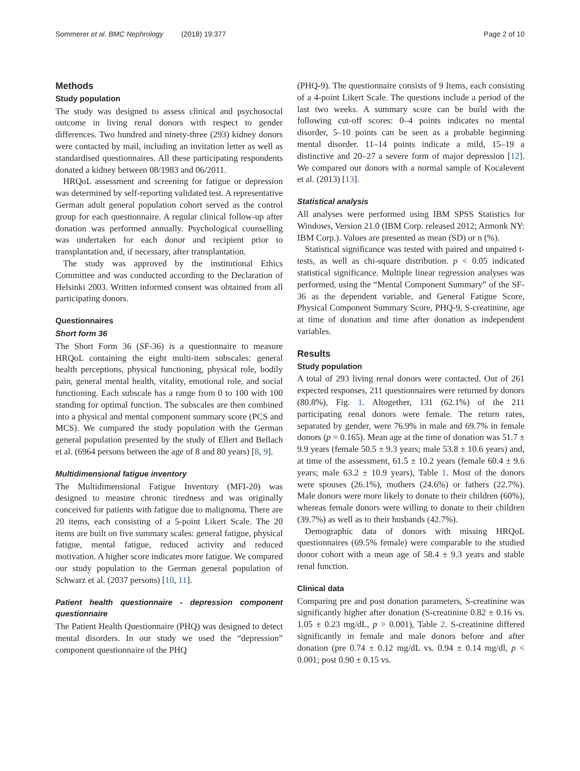Sommerer et al. BMC Nephrology (2018) 19:377 Page 2 of 10
Methods
Study population
The study was designed to assess clinical and psychosocial outcome in living renal donors with respect to gender differences. Two hundred and ninety-three (293) kidney donors were contacted by mail, including an invitation letter as well as standardised questionnaires. All these participating respondents donated a kidney between 08/1983 and 06/2011.
HRQoL assessment and screening for fatigue or depression was determined by self-reporting validated test. A representative German adult general population cohort served as the control group for each questionnaire. A regular clinical follow-up after donation was performed annually. Psychological counselling was undertaken for each donor and recipient prior to transplantation and, if necessary, after transplantation.
The study was approved by the institutional Ethics Committee and was conducted according to the Declaration of Helsinki 2003. Written informed consent was obtained from all participating donors.
Questionnaires
Short form 36
The Short Form 36 (SF-36) is a questionnaire to measure HRQoL containing the eight multi-item subscales: general health perceptions, physical functioning, physical role, bodily pain, general mental health, vitality, emotional role, and social functioning. Each subscale has a range from 0 to 100 with 100 standing for optimal function. The subscales are then combined into a physical and mental component summary score (PCS and MCS). We compared the study population with the German general population presented by the study of Ellert and Bellach et al. (6964 persons between the age of 8 and 80 years) [8, 9].
Multidimensional fatigue inventory
The Multidimensional Fatigue Inventory (MFI-20) was designed to measure chronic tiredness and was originally conceived for patients with fatigue due to malignoma. There are 20 items, each consisting of a 5-point Likert Scale. The 20 items are built on five summary scales: general fatigue, physical fatigue, mental fatigue, reduced activity and reduced motivation. A higher score indicates more fatigue. We compared our study population to the German general population of Schwarz et al. (2037 persons) [10, 11].
Patient health questionnaire - depression component questionnaire
The Patient Health Questionnaire (PHQ) was designed to detect mental disorders. In our study we used the “depression” component questionnaire of the PHQ
(PHQ-9). The questionnaire consists of 9 Items, each consisting of a 4-point Likert Scale. The questions include a period of the last two weeks. A summary score can be build with the following cut-off scores: 0–4 points indicates no mental disorder, 5–10 points can be seen as a probable beginning mental disorder. 11–14 points indicate a mild, 15–19 a distinctive and 20–27 a severe form of major depression [12]. We compared our donors with a normal sample of Kocalevent et al. (2013) [13].
Statistical analysis
All analyses were performed using IBM SPSS Statistics for Windows, Version 21.0 (IBM Corp. released 2012; Armonk NY: IBM Corp.). Values are presented as mean (SD) or n (%).
Statistical significance was tested with paired and unpaired t-tests, as well as chi-square distribution. p < 0.05 indicated statistical significance. Multiple linear regression analyses was performed, using the “Mental Component Summary” of the SF-36 as the dependent variable, and General Fatigue Score, Physical Component Summary Score, PHQ-9, S-creatinine, age at time of donation and time after donation as independent variables.
Results
Study population
A total of 293 living renal donors were contacted. Out of 261 expected responses, 211 questionnaires were returned by donors (80.8%), Fig. 1. Altogether, 131 (62.1%) of the 211 participating renal donors were female. The return rates, separated by gender, were 76.9% in male and 69.7% in female donors (p = 0.165). Mean age at the time of donation was 51.7 ± 9.9 years (female 50.5 ± 9.3 years; male 53.8 ± 10.6 years) and, at time of the assessment, 61.5 ± 10.2 years (female 60.4 ± 9.6 years; male 63.2 ± 10.9 years), Table 1. Most of the donors were spouses (26.1%), mothers (24.6%) or fathers (22.7%). Male donors were more likely to donate to their children (60%), whereas female donors were willing to donate to their children (39.7%) as well as to their husbands (42.7%).
Demographic data of donors with missing HRQoL questionnaires (69.5% female) were comparable to the studied donor cohort with a mean age of 58.4 ± 9.3 years and stable renal function.
Clinical data
Comparing pre and post donation parameters, S-creatinine was significantly higher after donation (S-creatinine 0.82 ± 0.16 vs. 1.05 ± 0.23 mg/dL, p > 0.001), Table 2. S-creatinine differed significantly in female and male donors before and after donation (pre 0.74 ± 0.12 mg/dL vs. 0.94 ± 0.14 mg/dl, p < 0.001; post 0.90 ± 0.15 vs.